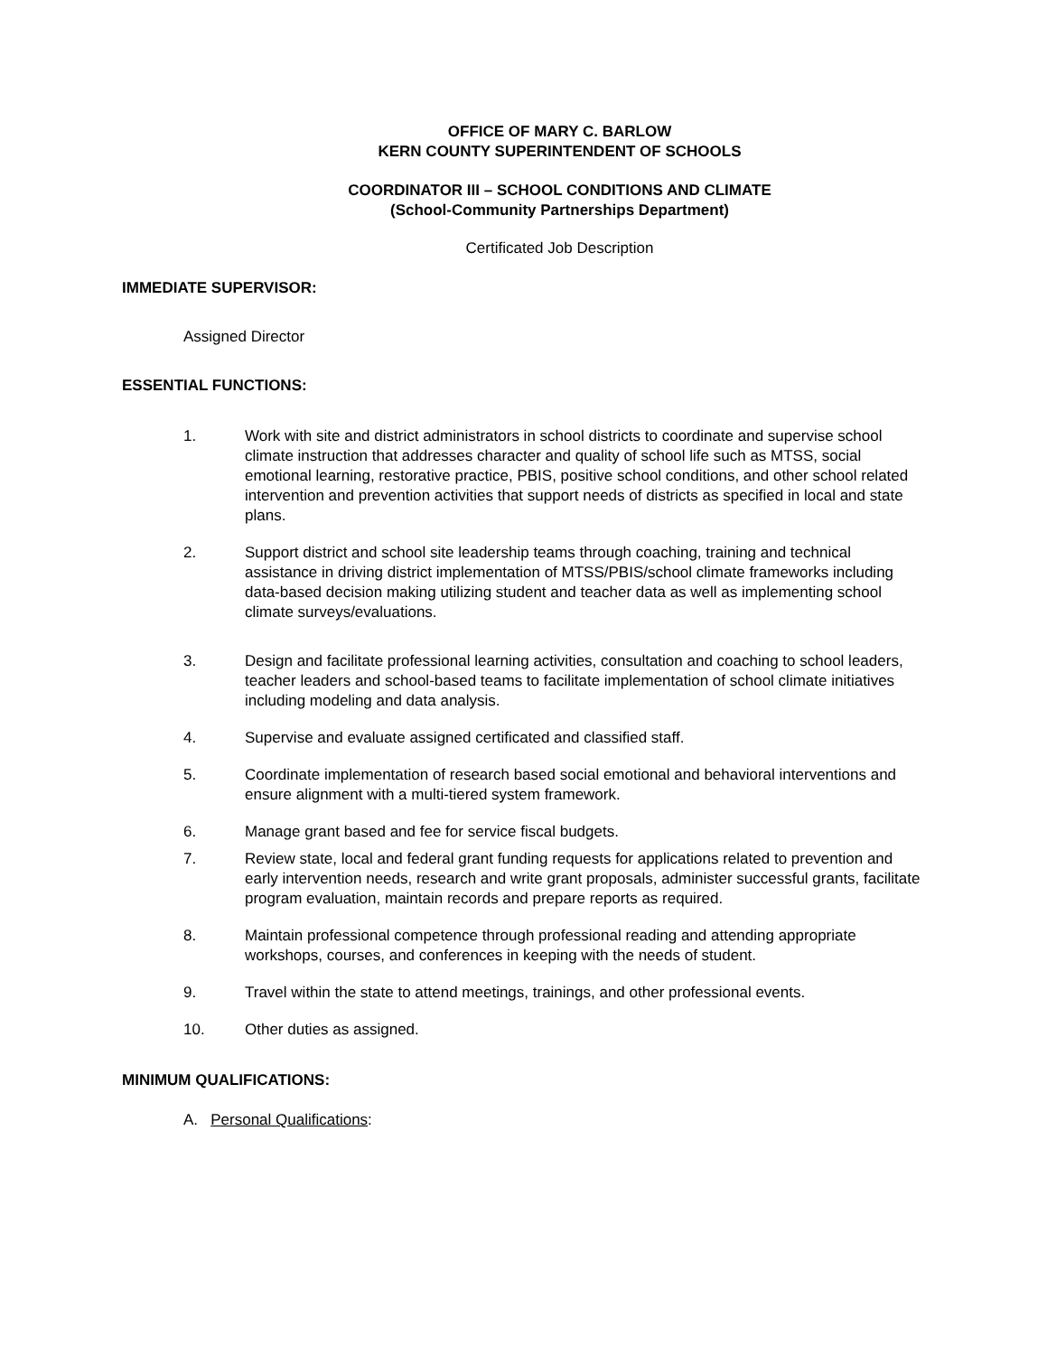OFFICE OF MARY C. BARLOW
KERN COUNTY SUPERINTENDENT OF SCHOOLS
COORDINATOR III – SCHOOL CONDITIONS AND CLIMATE
(School-Community Partnerships Department)
Certificated Job Description
IMMEDIATE SUPERVISOR:
Assigned Director
ESSENTIAL FUNCTIONS:
1. Work with site and district administrators in school districts to coordinate and supervise school climate instruction that addresses character and quality of school life such as MTSS, social emotional learning, restorative practice, PBIS, positive school conditions, and other school related intervention and prevention activities that support needs of districts as specified in local and state plans.
2. Support district and school site leadership teams through coaching, training and technical assistance in driving district implementation of MTSS/PBIS/school climate frameworks including data-based decision making utilizing student and teacher data as well as implementing school climate surveys/evaluations.
3. Design and facilitate professional learning activities, consultation and coaching to school leaders, teacher leaders and school-based teams to facilitate implementation of school climate initiatives including modeling and data analysis.
4. Supervise and evaluate assigned certificated and classified staff.
5. Coordinate implementation of research based social emotional and behavioral interventions and ensure alignment with a multi-tiered system framework.
6. Manage grant based and fee for service fiscal budgets.
7. Review state, local and federal grant funding requests for applications related to prevention and early intervention needs, research and write grant proposals, administer successful grants, facilitate program evaluation, maintain records and prepare reports as required.
8. Maintain professional competence through professional reading and attending appropriate workshops, courses, and conferences in keeping with the needs of student.
9. Travel within the state to attend meetings, trainings, and other professional events.
10. Other duties as assigned.
MINIMUM QUALIFICATIONS:
A. Personal Qualifications: